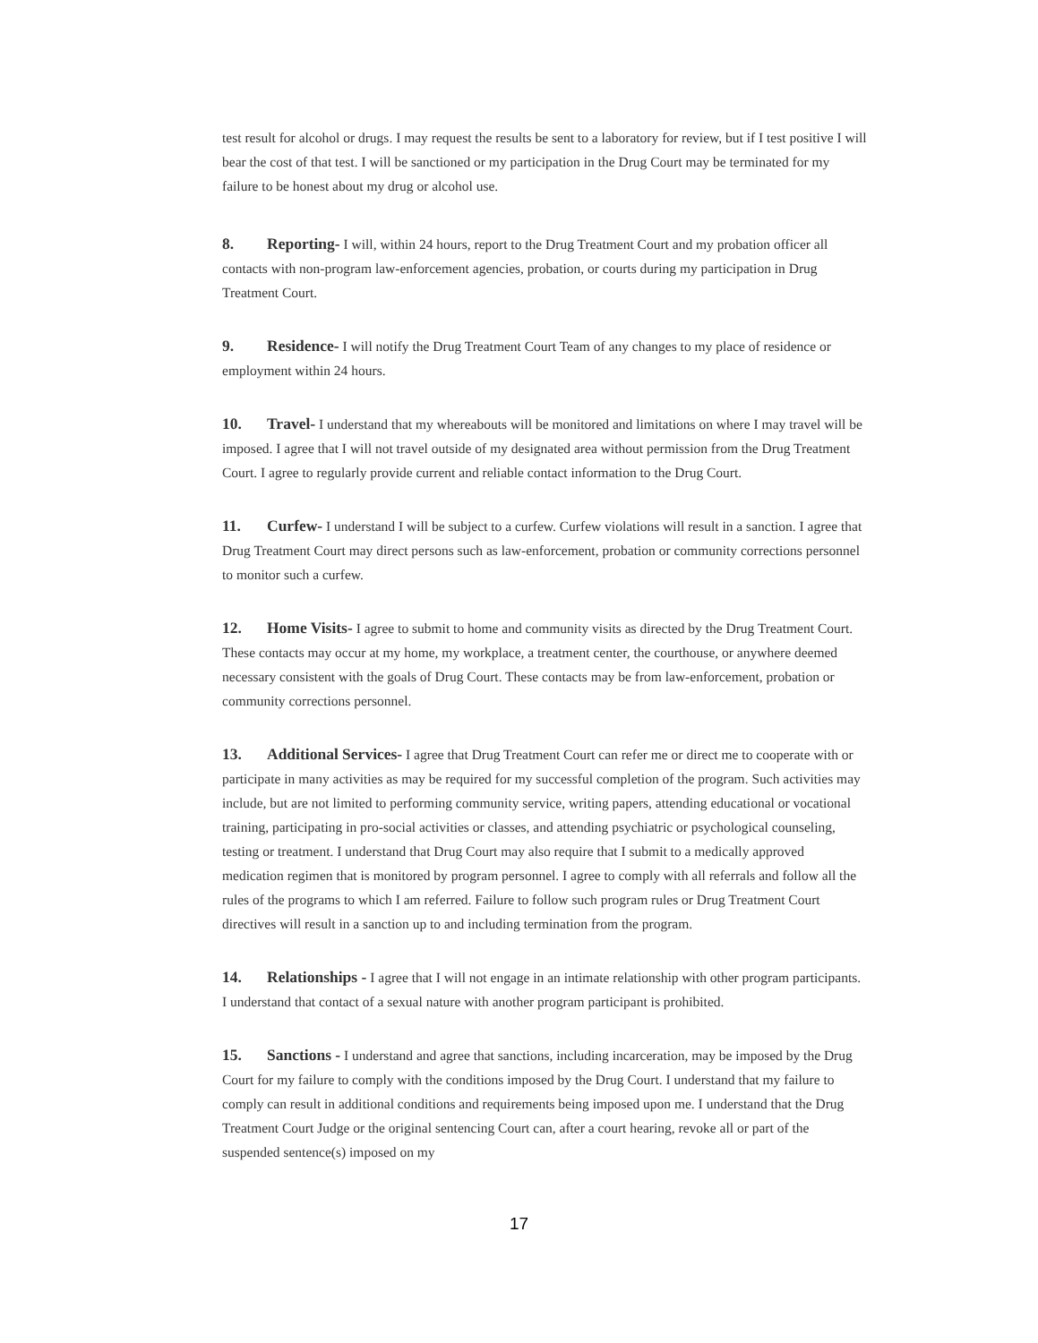test result for alcohol or drugs. I may request the results be sent to a laboratory for review, but if I test positive I will bear the cost of that test. I will be sanctioned or my participation in the Drug Court may be terminated for my failure to be honest about my drug or alcohol use.
8. Reporting- I will, within 24 hours, report to the Drug Treatment Court and my probation officer all contacts with non-program law-enforcement agencies, probation, or courts during my participation in Drug Treatment Court.
9. Residence- I will notify the Drug Treatment Court Team of any changes to my place of residence or employment within 24 hours.
10. Travel- I understand that my whereabouts will be monitored and limitations on where I may travel will be imposed. I agree that I will not travel outside of my designated area without permission from the Drug Treatment Court. I agree to regularly provide current and reliable contact information to the Drug Court.
11. Curfew- I understand I will be subject to a curfew. Curfew violations will result in a sanction. I agree that Drug Treatment Court may direct persons such as law-enforcement, probation or community corrections personnel to monitor such a curfew.
12. Home Visits- I agree to submit to home and community visits as directed by the Drug Treatment Court. These contacts may occur at my home, my workplace, a treatment center, the courthouse, or anywhere deemed necessary consistent with the goals of Drug Court. These contacts may be from law-enforcement, probation or community corrections personnel.
13. Additional Services- I agree that Drug Treatment Court can refer me or direct me to cooperate with or participate in many activities as may be required for my successful completion of the program. Such activities may include, but are not limited to performing community service, writing papers, attending educational or vocational training, participating in pro-social activities or classes, and attending psychiatric or psychological counseling, testing or treatment. I understand that Drug Court may also require that I submit to a medically approved medication regimen that is monitored by program personnel. I agree to comply with all referrals and follow all the rules of the programs to which I am referred. Failure to follow such program rules or Drug Treatment Court directives will result in a sanction up to and including termination from the program.
14. Relationships - I agree that I will not engage in an intimate relationship with other program participants. I understand that contact of a sexual nature with another program participant is prohibited.
15. Sanctions - I understand and agree that sanctions, including incarceration, may be imposed by the Drug Court for my failure to comply with the conditions imposed by the Drug Court. I understand that my failure to comply can result in additional conditions and requirements being imposed upon me. I understand that the Drug Treatment Court Judge or the original sentencing Court can, after a court hearing, revoke all or part of the suspended sentence(s) imposed on my
17